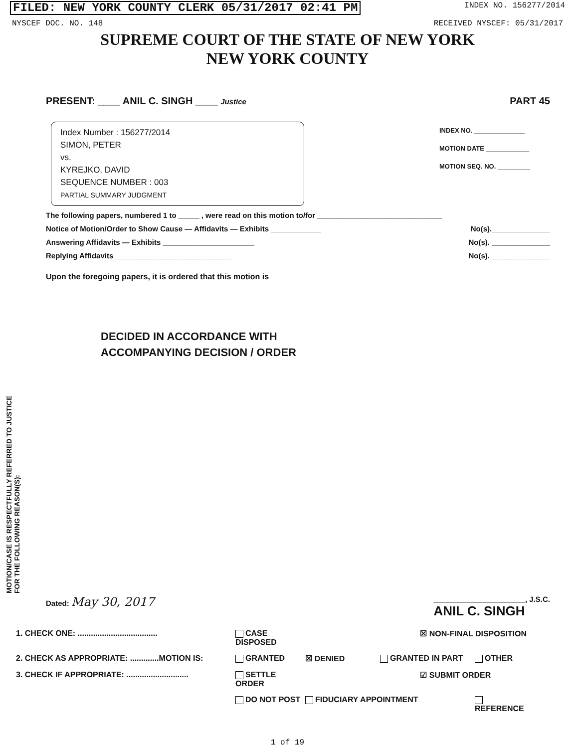FILED: NEW YORK COUNTY CLERK 05/31/2017 02:41 PM INDEX NO. 156277/2014
NYSCEF DOC. NO. 148 RECEIVED NYSCEF: 05/31/2017
SUPREME COURT OF THE STATE OF NEW YORK
NEW YORK COUNTY
MOTION/CASE IS RESPECTFULLY REFERRED TO JUSTICE
FOR THE FOLLOWING REASON(S):
PRESENT: ____ ANIL C. SINGH ____ Justice PART 45
Index Number : 156277/2014
SIMON, PETER
vs.
KYREJKO, DAVID
SEQUENCE NUMBER : 003
PARTIAL SUMMARY JUDGMENT
INDEX NO. ______________
MOTION DATE ____________
MOTION SEQ. NO. _________
The following papers, numbered 1 to _____ , were read on this motion to/for ______________________________
Notice of Motion/Order to Show Cause — Affidavits — Exhibits ____________ No(s).______________
Answering Affidavits — Exhibits ______________________ No(s). ______________
Replying Affidavits ____________________________ No(s). ______________
Upon the foregoing papers, it is ordered that this motion is
DECIDED IN ACCORDANCE WITH
ACCOMPANYING DECISION / ORDER
Dated: May 30, 2017 ______________________, J.S.C.
ANIL C. SINGH
1. CHECK ONE: .................................... CASE DISPOSED ☒ NON-FINAL DISPOSITION 2. CHECK AS APPROPRIATE: .............MOTION IS: GRANTED ☒ DENIED GRANTED IN PART OTHER 3. CHECK IF APPROPRIATE: ............................ SETTLE ORDER ☑ SUBMIT ORDER DO NOT POST FIDUCIARY APPOINTMENT REFERENCE
1 of 19